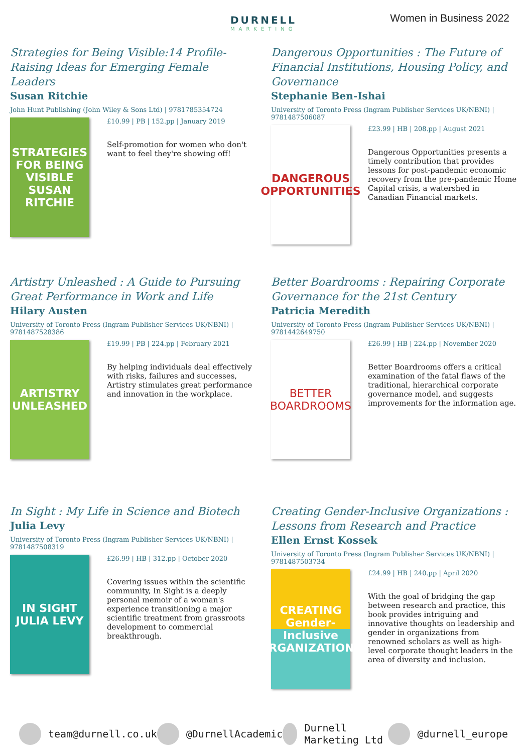DURNELL
MARKETING
Women in Business 2022
Strategies for Being Visible:14 Profile-Raising Ideas for Emerging Female Leaders
Susan Ritchie
John Hunt Publishing (John Wiley & Sons Ltd) | 9781785354724
STRATEGIES FOR BEING VISIBLE
SUSAN RITCHIE
£10.99 | PB | 152.pp | January 2019
Self-promotion for women who don't want to feel they're showing off!
Dangerous Opportunities : The Future of Financial Institutions, Housing Policy, and Governance
Stephanie Ben-Ishai
University of Toronto Press (Ingram Publisher Services UK/NBNI) | 9781487506087
DANGEROUS OPPORTUNITIES
£23.99 | HB | 208.pp | August 2021
Dangerous Opportunities presents a timely contribution that provides lessons for post-pandemic economic recovery from the pre-pandemic Home Capital crisis, a watershed in Canadian Financial markets.
Artistry Unleashed : A Guide to Pursuing Great Performance in Work and Life
Hilary Austen
University of Toronto Press (Ingram Publisher Services UK/NBNI) | 9781487528386
ARTISTRY UNLEASHED
£19.99 | PB | 224.pp | February 2021
By helping individuals deal effectively with risks, failures and successes, Artistry stimulates great performance and innovation in the workplace.
Better Boardrooms : Repairing Corporate Governance for the 21st Century
Patricia Meredith
University of Toronto Press (Ingram Publisher Services UK/NBNI) | 9781442649750
BETTER
BOARDROOMS
£26.99 | HB | 224.pp | November 2020
Better Boardrooms offers a critical examination of the fatal flaws of the traditional, hierarchical corporate governance model, and suggests improvements for the information age.
In Sight : My Life in Science and Biotech
Julia Levy
University of Toronto Press (Ingram Publisher Services UK/NBNI) | 9781487508319
IN SIGHT
JULIA LEVY
£26.99 | HB | 312.pp | October 2020
Covering issues within the scientific community, In Sight is a deeply personal memoir of a woman's experience transitioning a major scientific treatment from grassroots development to commercial breakthrough.
Creating Gender-Inclusive Organizations : Lessons from Research and Practice
Ellen Ernst Kossek
University of Toronto Press (Ingram Publisher Services UK/NBNI) | 9781487503734
CREATING Gender-Inclusive ORGANIZATIONS
£24.99 | HB | 240.pp | April 2020
With the goal of bridging the gap between research and practice, this book provides intriguing and innovative thoughts on leadership and gender in organizations from renowned scholars as well as high-level corporate thought leaders in the area of diversity and inclusion.
team@durnell.co.uk @DurnellAcademic Durnell Marketing Ltd @durnell_europe